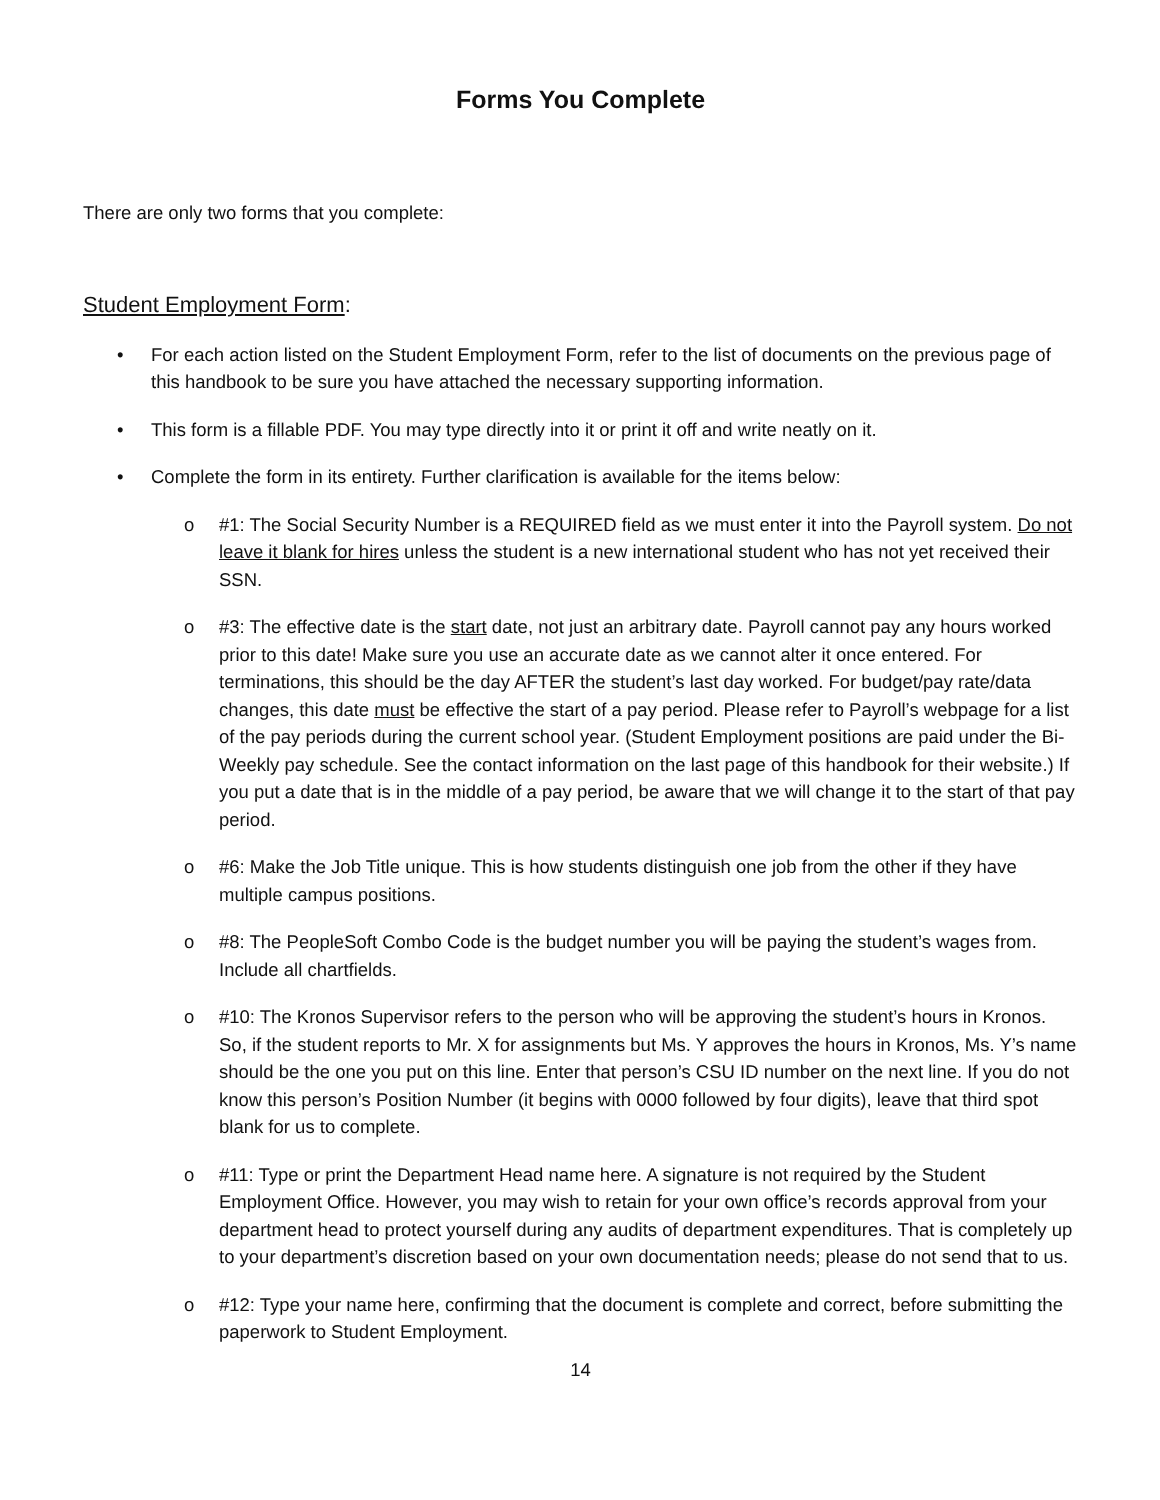Forms You Complete
There are only two forms that you complete:
Student Employment Form:
• For each action listed on the Student Employment Form, refer to the list of documents on the previous page of this handbook to be sure you have attached the necessary supporting information.
• This form is a fillable PDF. You may type directly into it or print it off and write neatly on it.
• Complete the form in its entirety. Further clarification is available for the items below:
o #1: The Social Security Number is a REQUIRED field as we must enter it into the Payroll system. Do not leave it blank for hires unless the student is a new international student who has not yet received their SSN.
o #3: The effective date is the start date, not just an arbitrary date. Payroll cannot pay any hours worked prior to this date! Make sure you use an accurate date as we cannot alter it once entered. For terminations, this should be the day AFTER the student’s last day worked. For budget/pay rate/data changes, this date must be effective the start of a pay period. Please refer to Payroll’s webpage for a list of the pay periods during the current school year. (Student Employment positions are paid under the Bi-Weekly pay schedule. See the contact information on the last page of this handbook for their website.) If you put a date that is in the middle of a pay period, be aware that we will change it to the start of that pay period.
o #6: Make the Job Title unique. This is how students distinguish one job from the other if they have multiple campus positions.
o #8: The PeopleSoft Combo Code is the budget number you will be paying the student’s wages from. Include all chartfields.
o #10: The Kronos Supervisor refers to the person who will be approving the student’s hours in Kronos. So, if the student reports to Mr. X for assignments but Ms. Y approves the hours in Kronos, Ms. Y’s name should be the one you put on this line. Enter that person’s CSU ID number on the next line. If you do not know this person’s Position Number (it begins with 0000 followed by four digits), leave that third spot blank for us to complete.
o #11: Type or print the Department Head name here. A signature is not required by the Student Employment Office. However, you may wish to retain for your own office’s records approval from your department head to protect yourself during any audits of department expenditures. That is completely up to your department’s discretion based on your own documentation needs; please do not send that to us.
o #12: Type your name here, confirming that the document is complete and correct, before submitting the paperwork to Student Employment.
14